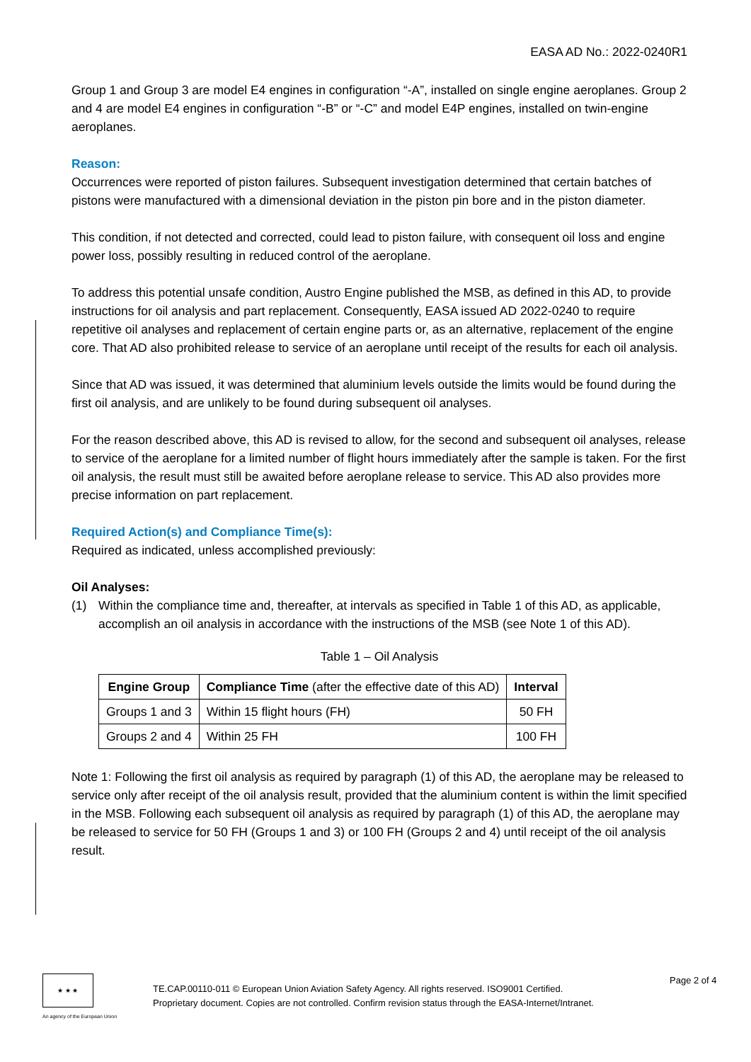EASA AD No.: 2022-0240R1
Group 1 and Group 3 are model E4 engines in configuration “-A”, installed on single engine aeroplanes. Group 2 and 4 are model E4 engines in configuration “-B” or “-C” and model E4P engines, installed on twin-engine aeroplanes.
Reason:
Occurrences were reported of piston failures. Subsequent investigation determined that certain batches of pistons were manufactured with a dimensional deviation in the piston pin bore and in the piston diameter.
This condition, if not detected and corrected, could lead to piston failure, with consequent oil loss and engine power loss, possibly resulting in reduced control of the aeroplane.
To address this potential unsafe condition, Austro Engine published the MSB, as defined in this AD, to provide instructions for oil analysis and part replacement. Consequently, EASA issued AD 2022-0240 to require repetitive oil analyses and replacement of certain engine parts or, as an alternative, replacement of the engine core. That AD also prohibited release to service of an aeroplane until receipt of the results for each oil analysis.
Since that AD was issued, it was determined that aluminium levels outside the limits would be found during the first oil analysis, and are unlikely to be found during subsequent oil analyses.
For the reason described above, this AD is revised to allow, for the second and subsequent oil analyses, release to service of the aeroplane for a limited number of flight hours immediately after the sample is taken. For the first oil analysis, the result must still be awaited before aeroplane release to service. This AD also provides more precise information on part replacement.
Required Action(s) and Compliance Time(s):
Required as indicated, unless accomplished previously:
Oil Analyses:
(1) Within the compliance time and, thereafter, at intervals as specified in Table 1 of this AD, as applicable, accomplish an oil analysis in accordance with the instructions of the MSB (see Note 1 of this AD).
Table 1 – Oil Analysis
| Engine Group | Compliance Time (after the effective date of this AD) | Interval |
| --- | --- | --- |
| Groups 1 and 3 | Within 15 flight hours (FH) | 50 FH |
| Groups 2 and 4 | Within 25 FH | 100 FH |
Note 1: Following the first oil analysis as required by paragraph (1) of this AD, the aeroplane may be released to service only after receipt of the oil analysis result, provided that the aluminium content is within the limit specified in the MSB. Following each subsequent oil analysis as required by paragraph (1) of this AD, the aeroplane may be released to service for 50 FH (Groups 1 and 3) or 100 FH (Groups 2 and 4) until receipt of the oil analysis result.
★ ★ ★
An agency of the European Union
TE.CAP.00110-011 © European Union Aviation Safety Agency. All rights reserved. ISO9001 Certified.
Proprietary document. Copies are not controlled. Confirm revision status through the EASA-Internet/Intranet.
Page 2 of 4